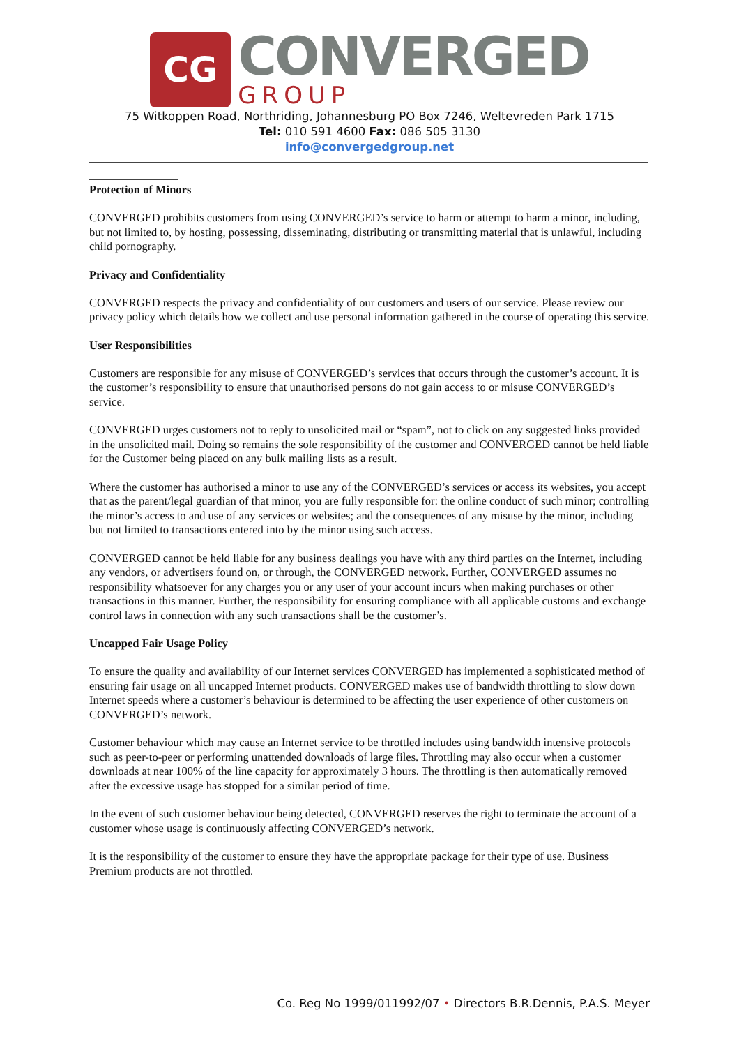CG
CONVERGED
GROUP
75 Witkoppen Road, Northriding, Johannesburg PO Box 7246, Weltevreden Park 1715
Tel: 010 591 4600 Fax: 086 505 3130
info@convergedgroup.net
Protection of Minors
CONVERGED prohibits customers from using CONVERGED’s service to harm or attempt to harm a minor, including, but not limited to, by hosting, possessing, disseminating, distributing or transmitting material that is unlawful, including child pornography.
Privacy and Confidentiality
CONVERGED respects the privacy and confidentiality of our customers and users of our service. Please review our privacy policy which details how we collect and use personal information gathered in the course of operating this service.
User Responsibilities
Customers are responsible for any misuse of CONVERGED’s services that occurs through the customer’s account. It is the customer’s responsibility to ensure that unauthorised persons do not gain access to or misuse CONVERGED’s service.
CONVERGED urges customers not to reply to unsolicited mail or “spam”, not to click on any suggested links provided in the unsolicited mail. Doing so remains the sole responsibility of the customer and CONVERGED cannot be held liable for the Customer being placed on any bulk mailing lists as a result.
Where the customer has authorised a minor to use any of the CONVERGED’s services or access its websites, you accept that as the parent/legal guardian of that minor, you are fully responsible for: the online conduct of such minor; controlling the minor’s access to and use of any services or websites; and the consequences of any misuse by the minor, including but not limited to transactions entered into by the minor using such access.
CONVERGED cannot be held liable for any business dealings you have with any third parties on the Internet, including any vendors, or advertisers found on, or through, the CONVERGED network. Further, CONVERGED assumes no responsibility whatsoever for any charges you or any user of your account incurs when making purchases or other transactions in this manner. Further, the responsibility for ensuring compliance with all applicable customs and exchange control laws in connection with any such transactions shall be the customer’s.
Uncapped Fair Usage Policy
To ensure the quality and availability of our Internet services CONVERGED has implemented a sophisticated method of ensuring fair usage on all uncapped Internet products. CONVERGED makes use of bandwidth throttling to slow down Internet speeds where a customer’s behaviour is determined to be affecting the user experience of other customers on CONVERGED’s network.
Customer behaviour which may cause an Internet service to be throttled includes using bandwidth intensive protocols such as peer-to-peer or performing unattended downloads of large files. Throttling may also occur when a customer downloads at near 100% of the line capacity for approximately 3 hours. The throttling is then automatically removed after the excessive usage has stopped for a similar period of time.
In the event of such customer behaviour being detected, CONVERGED reserves the right to terminate the account of a customer whose usage is continuously affecting CONVERGED’s network.
It is the responsibility of the customer to ensure they have the appropriate package for their type of use. Business Premium products are not throttled.
Co. Reg No 1999/011992/07 • Directors B.R.Dennis, P.A.S. Meyer